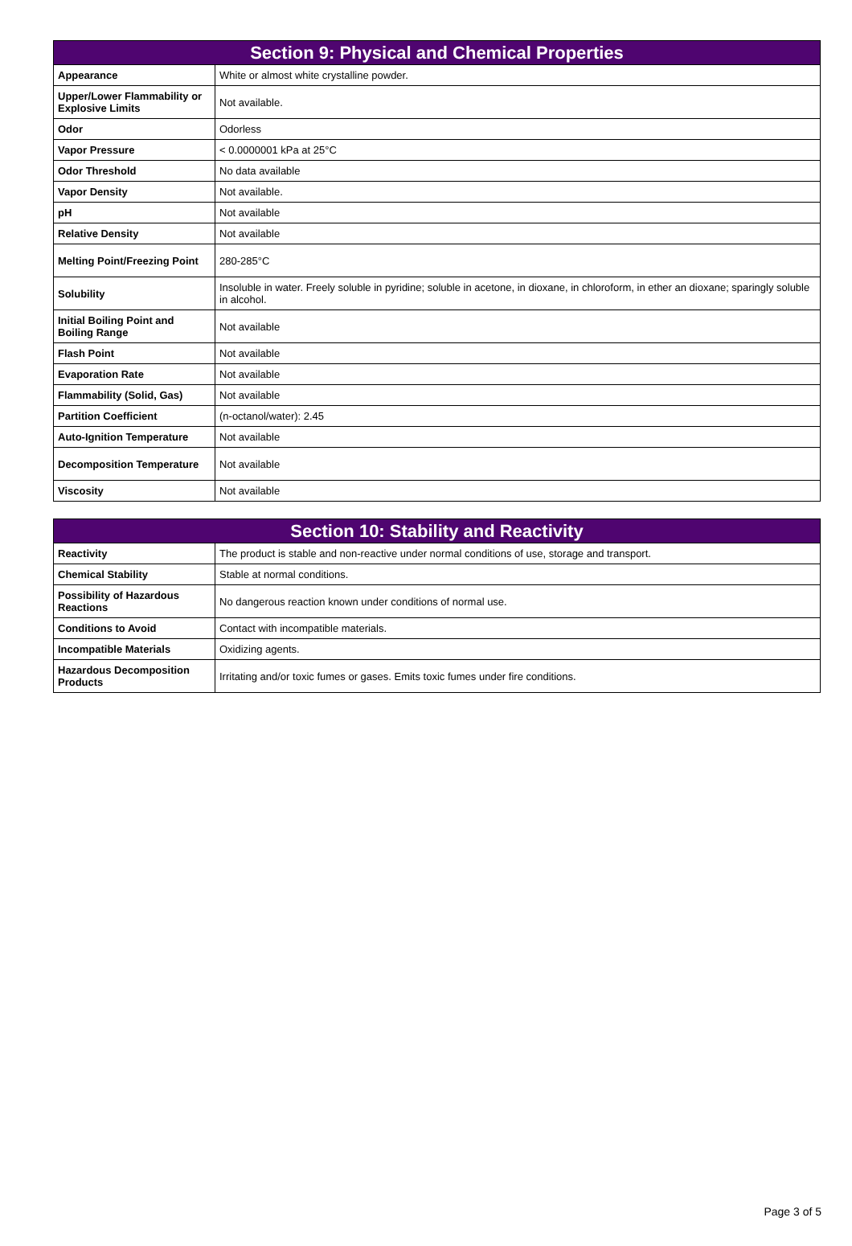| Section 9: Physical and Chemical Properties | |
| --- | --- |
| Appearance | White or almost white crystalline powder. |
| Upper/Lower Flammability or Explosive Limits | Not available. |
| Odor | Odorless |
| Vapor Pressure | < 0.0000001 kPa at 25°C |
| Odor Threshold | No data available |
| Vapor Density | Not available. |
| pH | Not available |
| Relative Density | Not available |
| Melting Point/Freezing Point | 280-285°C |
| Solubility | Insoluble in water. Freely soluble in pyridine; soluble in acetone, in dioxane, in chloroform, in ether an dioxane; sparingly soluble in alcohol. |
| Initial Boiling Point and Boiling Range | Not available |
| Flash Point | Not available |
| Evaporation Rate | Not available |
| Flammability (Solid, Gas) | Not available |
| Partition Coefficient | (n-octanol/water): 2.45 |
| Auto-Ignition Temperature | Not available |
| Decomposition Temperature | Not available |
| Viscosity | Not available |
| Section 10: Stability and Reactivity | |
| --- | --- |
| Reactivity | The product is stable and non-reactive under normal conditions of use, storage and transport. |
| Chemical Stability | Stable at normal conditions. |
| Possibility of Hazardous Reactions | No dangerous reaction known under conditions of normal use. |
| Conditions to Avoid | Contact with incompatible materials. |
| Incompatible Materials | Oxidizing agents. |
| Hazardous Decomposition Products | Irritating and/or toxic fumes or gases. Emits toxic fumes under fire conditions. |
Page 3 of 5